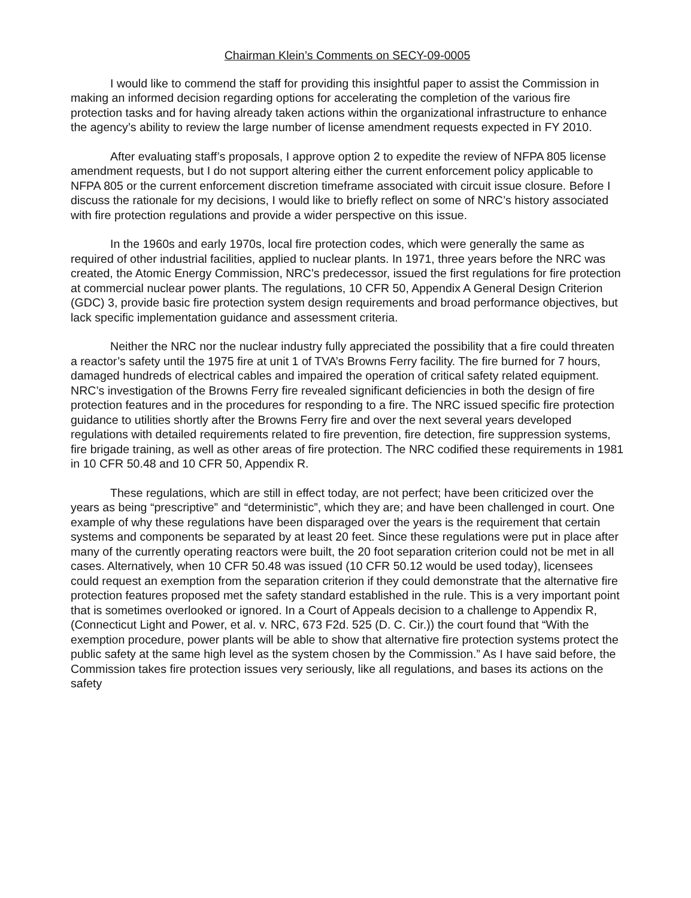Chairman Klein’s Comments on SECY-09-0005
I would like to commend the staff for providing this insightful paper to assist the Commission in making an informed decision regarding options for accelerating the completion of the various fire protection tasks and for having already taken actions within the organizational infrastructure to enhance the agency’s ability to review the large number of license amendment requests expected in FY 2010.
After evaluating staff’s proposals, I approve option 2 to expedite the review of NFPA 805 license amendment requests, but I do not support altering either the current enforcement policy applicable to NFPA 805 or the current enforcement discretion timeframe associated with circuit issue closure. Before I discuss the rationale for my decisions, I would like to briefly reflect on some of NRC’s history associated with fire protection regulations and provide a wider perspective on this issue.
In the 1960s and early 1970s, local fire protection codes, which were generally the same as required of other industrial facilities, applied to nuclear plants. In 1971, three years before the NRC was created, the Atomic Energy Commission, NRC’s predecessor, issued the first regulations for fire protection at commercial nuclear power plants. The regulations, 10 CFR 50, Appendix A General Design Criterion (GDC) 3, provide basic fire protection system design requirements and broad performance objectives, but lack specific implementation guidance and assessment criteria.
Neither the NRC nor the nuclear industry fully appreciated the possibility that a fire could threaten a reactor’s safety until the 1975 fire at unit 1 of TVA’s Browns Ferry facility. The fire burned for 7 hours, damaged hundreds of electrical cables and impaired the operation of critical safety related equipment. NRC’s investigation of the Browns Ferry fire revealed significant deficiencies in both the design of fire protection features and in the procedures for responding to a fire. The NRC issued specific fire protection guidance to utilities shortly after the Browns Ferry fire and over the next several years developed regulations with detailed requirements related to fire prevention, fire detection, fire suppression systems, fire brigade training, as well as other areas of fire protection. The NRC codified these requirements in 1981 in 10 CFR 50.48 and 10 CFR 50, Appendix R.
These regulations, which are still in effect today, are not perfect; have been criticized over the years as being “prescriptive” and “deterministic”, which they are; and have been challenged in court. One example of why these regulations have been disparaged over the years is the requirement that certain systems and components be separated by at least 20 feet. Since these regulations were put in place after many of the currently operating reactors were built, the 20 foot separation criterion could not be met in all cases. Alternatively, when 10 CFR 50.48 was issued (10 CFR 50.12 would be used today), licensees could request an exemption from the separation criterion if they could demonstrate that the alternative fire protection features proposed met the safety standard established in the rule. This is a very important point that is sometimes overlooked or ignored. In a Court of Appeals decision to a challenge to Appendix R, (Connecticut Light and Power, et al. v. NRC, 673 F2d. 525 (D. C. Cir.)) the court found that “With the exemption procedure, power plants will be able to show that alternative fire protection systems protect the public safety at the same high level as the system chosen by the Commission.” As I have said before, the Commission takes fire protection issues very seriously, like all regulations, and bases its actions on the safety